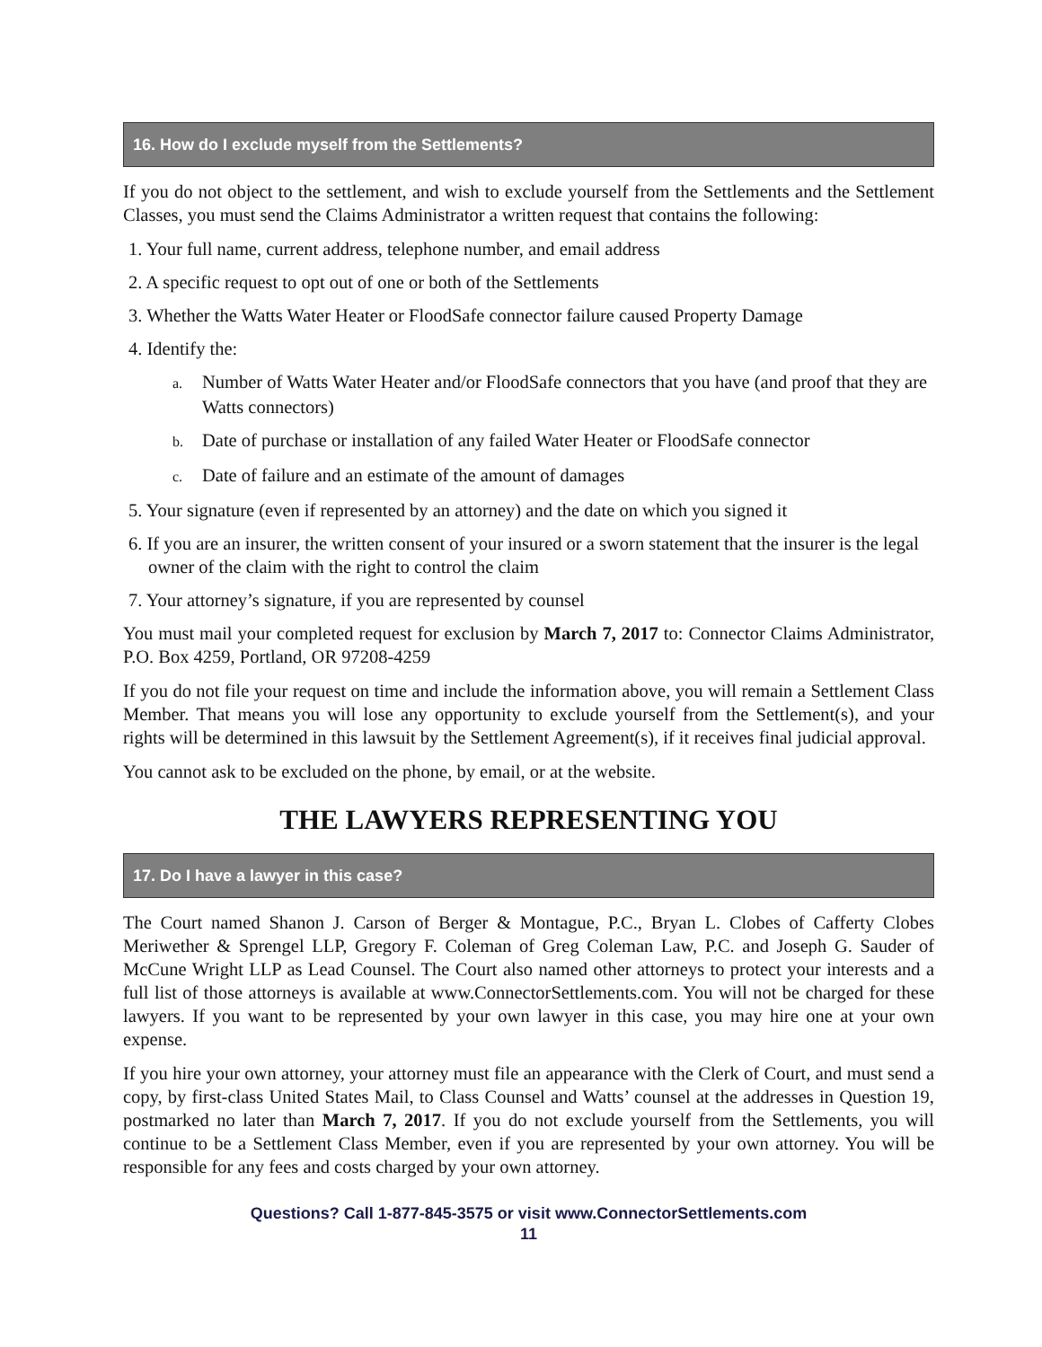16. How do I exclude myself from the Settlements?
If you do not object to the settlement, and wish to exclude yourself from the Settlements and the Settlement Classes, you must send the Claims Administrator a written request that contains the following:
1. Your full name, current address, telephone number, and email address
2. A specific request to opt out of one or both of the Settlements
3. Whether the Watts Water Heater or FloodSafe connector failure caused Property Damage
4. Identify the:
a. Number of Watts Water Heater and/or FloodSafe connectors that you have (and proof that they are Watts connectors)
b. Date of purchase or installation of any failed Water Heater or FloodSafe connector
c. Date of failure and an estimate of the amount of damages
5. Your signature (even if represented by an attorney) and the date on which you signed it
6. If you are an insurer, the written consent of your insured or a sworn statement that the insurer is the legal owner of the claim with the right to control the claim
7. Your attorney’s signature, if you are represented by counsel
You must mail your completed request for exclusion by March 7, 2017 to: Connector Claims Administrator, P.O. Box 4259, Portland, OR 97208-4259
If you do not file your request on time and include the information above, you will remain a Settlement Class Member. That means you will lose any opportunity to exclude yourself from the Settlement(s), and your rights will be determined in this lawsuit by the Settlement Agreement(s), if it receives final judicial approval.
You cannot ask to be excluded on the phone, by email, or at the website.
THE LAWYERS REPRESENTING YOU
17. Do I have a lawyer in this case?
The Court named Shanon J. Carson of Berger & Montague, P.C., Bryan L. Clobes of Cafferty Clobes Meriwether & Sprengel LLP, Gregory F. Coleman of Greg Coleman Law, P.C. and Joseph G. Sauder of McCune Wright LLP as Lead Counsel. The Court also named other attorneys to protect your interests and a full list of those attorneys is available at www.ConnectorSettlements.com. You will not be charged for these lawyers. If you want to be represented by your own lawyer in this case, you may hire one at your own expense.
If you hire your own attorney, your attorney must file an appearance with the Clerk of Court, and must send a copy, by first-class United States Mail, to Class Counsel and Watts’ counsel at the addresses in Question 19, postmarked no later than March 7, 2017. If you do not exclude yourself from the Settlements, you will continue to be a Settlement Class Member, even if you are represented by your own attorney. You will be responsible for any fees and costs charged by your own attorney.
Questions? Call 1-877-845-3575 or visit www.ConnectorSettlements.com
11